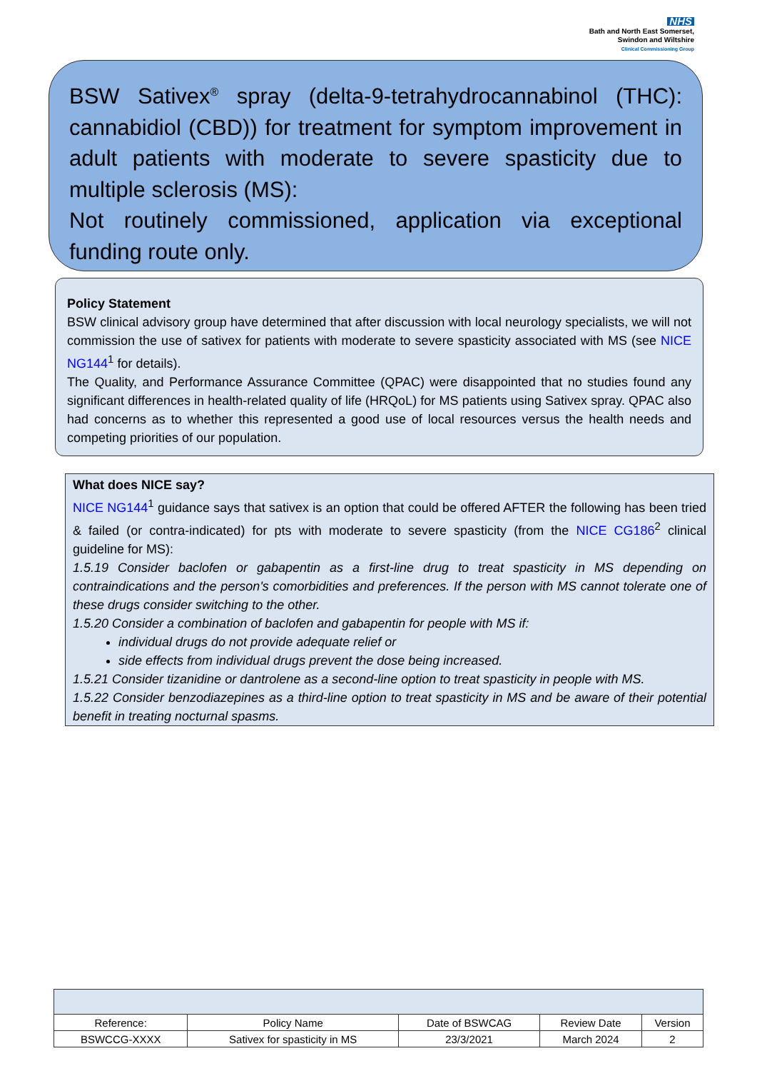NHS
Bath and North East Somerset,
Swindon and Wiltshire
Clinical Commissioning Group
BSW Sativex<sup>®</sup> spray (delta-9-tetrahydrocannabinol (THC): cannabidiol (CBD)) for treatment for symptom improvement in adult patients with moderate to severe spasticity due to multiple sclerosis (MS):
Not routinely commissioned, application via exceptional funding route only.
Policy Statement
BSW clinical advisory group have determined that after discussion with local neurology specialists, we will not commission the use of sativex for patients with moderate to severe spasticity associated with MS (see NICE NG144<sup>1</sup> for details).
The Quality, and Performance Assurance Committee (QPAC) were disappointed that no studies found any significant differences in health-related quality of life (HRQoL) for MS patients using Sativex spray. QPAC also had concerns as to whether this represented a good use of local resources versus the health needs and competing priorities of our population.
What does NICE say?
NICE NG144<sup>1</sup> guidance says that sativex is an option that could be offered AFTER the following has been tried & failed (or contra-indicated) for pts with moderate to severe spasticity (from the NICE CG186<sup>2</sup> clinical guideline for MS):
1.5.19 Consider baclofen or gabapentin as a first-line drug to treat spasticity in MS depending on contraindications and the person's comorbidities and preferences. If the person with MS cannot tolerate one of these drugs consider switching to the other.
1.5.20 Consider a combination of baclofen and gabapentin for people with MS if:
individual drugs do not provide adequate relief or
side effects from individual drugs prevent the dose being increased.
1.5.21 Consider tizanidine or dantrolene as a second-line option to treat spasticity in people with MS.
1.5.22 Consider benzodiazepines as a third-line option to treat spasticity in MS and be aware of their potential benefit in treating nocturnal spasms.
| Reference: | Policy Name | Date of BSWCAG | Review Date | Version |
| BSWCCG-XXXX | Sativex for spasticity in MS | 23/3/2021 | March 2024 | 2 |